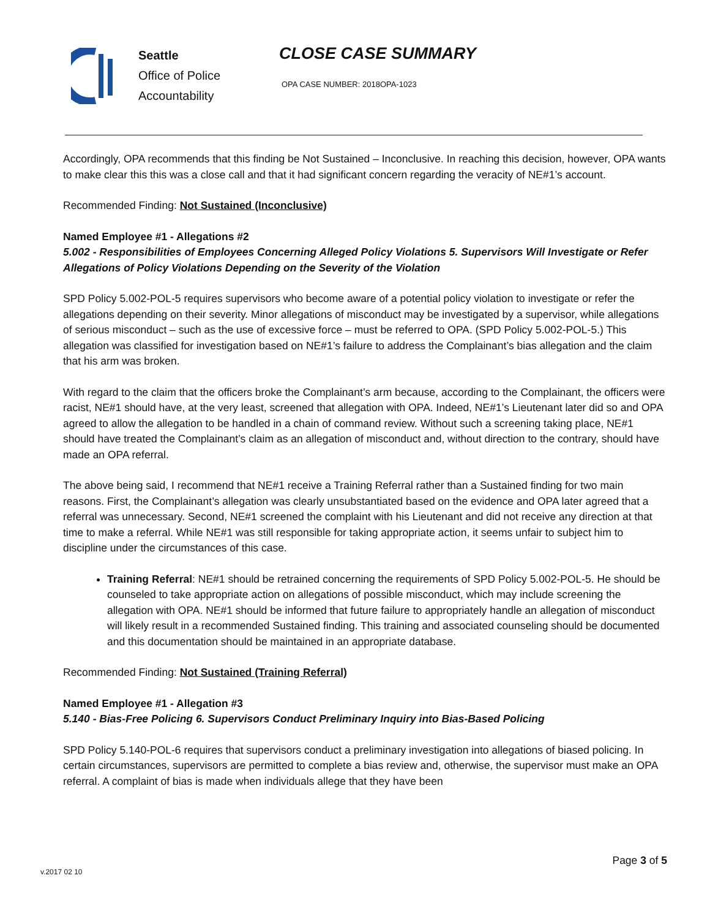Seattle
Office of Police
Accountability
CLOSE CASE SUMMARY
OPA CASE NUMBER: 2018OPA-1023
Accordingly, OPA recommends that this finding be Not Sustained – Inconclusive. In reaching this decision, however, OPA wants to make clear this this was a close call and that it had significant concern regarding the veracity of NE#1’s account.
Recommended Finding: Not Sustained (Inconclusive)
Named Employee #1 - Allegations #2
5.002 - Responsibilities of Employees Concerning Alleged Policy Violations 5. Supervisors Will Investigate or Refer Allegations of Policy Violations Depending on the Severity of the Violation
SPD Policy 5.002-POL-5 requires supervisors who become aware of a potential policy violation to investigate or refer the allegations depending on their severity. Minor allegations of misconduct may be investigated by a supervisor, while allegations of serious misconduct – such as the use of excessive force – must be referred to OPA. (SPD Policy 5.002-POL-5.) This allegation was classified for investigation based on NE#1’s failure to address the Complainant’s bias allegation and the claim that his arm was broken.
With regard to the claim that the officers broke the Complainant’s arm because, according to the Complainant, the officers were racist, NE#1 should have, at the very least, screened that allegation with OPA. Indeed, NE#1’s Lieutenant later did so and OPA agreed to allow the allegation to be handled in a chain of command review. Without such a screening taking place, NE#1 should have treated the Complainant’s claim as an allegation of misconduct and, without direction to the contrary, should have made an OPA referral.
The above being said, I recommend that NE#1 receive a Training Referral rather than a Sustained finding for two main reasons. First, the Complainant’s allegation was clearly unsubstantiated based on the evidence and OPA later agreed that a referral was unnecessary. Second, NE#1 screened the complaint with his Lieutenant and did not receive any direction at that time to make a referral. While NE#1 was still responsible for taking appropriate action, it seems unfair to subject him to discipline under the circumstances of this case.
Training Referral: NE#1 should be retrained concerning the requirements of SPD Policy 5.002-POL-5. He should be counseled to take appropriate action on allegations of possible misconduct, which may include screening the allegation with OPA. NE#1 should be informed that future failure to appropriately handle an allegation of misconduct will likely result in a recommended Sustained finding. This training and associated counseling should be documented and this documentation should be maintained in an appropriate database.
Recommended Finding: Not Sustained (Training Referral)
Named Employee #1 - Allegation #3
5.140 - Bias-Free Policing 6. Supervisors Conduct Preliminary Inquiry into Bias-Based Policing
SPD Policy 5.140-POL-6 requires that supervisors conduct a preliminary investigation into allegations of biased policing. In certain circumstances, supervisors are permitted to complete a bias review and, otherwise, the supervisor must make an OPA referral. A complaint of bias is made when individuals allege that they have been
Page 3 of 5
v.2017 02 10